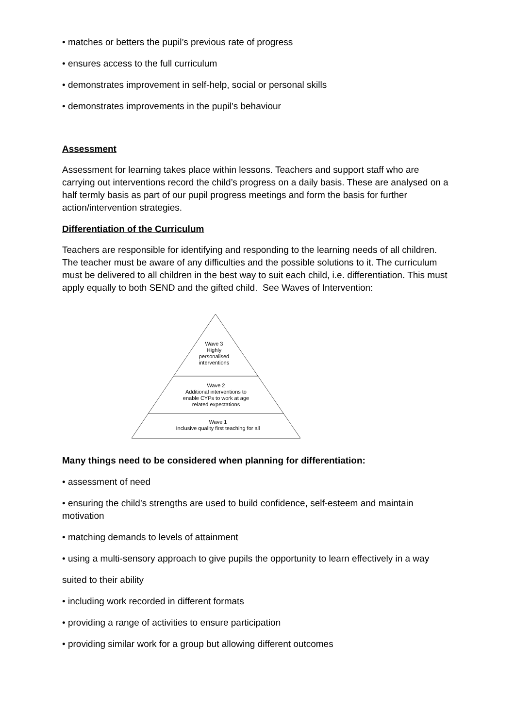• matches or betters the pupil’s previous rate of progress
• ensures access to the full curriculum
• demonstrates improvement in self-help, social or personal skills
• demonstrates improvements in the pupil’s behaviour
Assessment
Assessment for learning takes place within lessons. Teachers and support staff who are carrying out interventions record the child’s progress on a daily basis. These are analysed on a half termly basis as part of our pupil progress meetings and form the basis for further action/intervention strategies.
Differentiation of the Curriculum
Teachers are responsible for identifying and responding to the learning needs of all children. The teacher must be aware of any difficulties and the possible solutions to it. The curriculum must be delivered to all children in the best way to suit each child, i.e. differentiation. This must apply equally to both SEND and the gifted child. See Waves of Intervention:
Wave 3
Highly
personalised
interventions
Wave 2
Additional interventions to
enable CYPs to work at age
related expectations
Wave 1
Inclusive quality first teaching for all
Many things need to be considered when planning for differentiation:
• assessment of need
• ensuring the child’s strengths are used to build confidence, self-esteem and maintain motivation
• matching demands to levels of attainment
• using a multi-sensory approach to give pupils the opportunity to learn effectively in a way
suited to their ability
• including work recorded in different formats
• providing a range of activities to ensure participation
• providing similar work for a group but allowing different outcomes